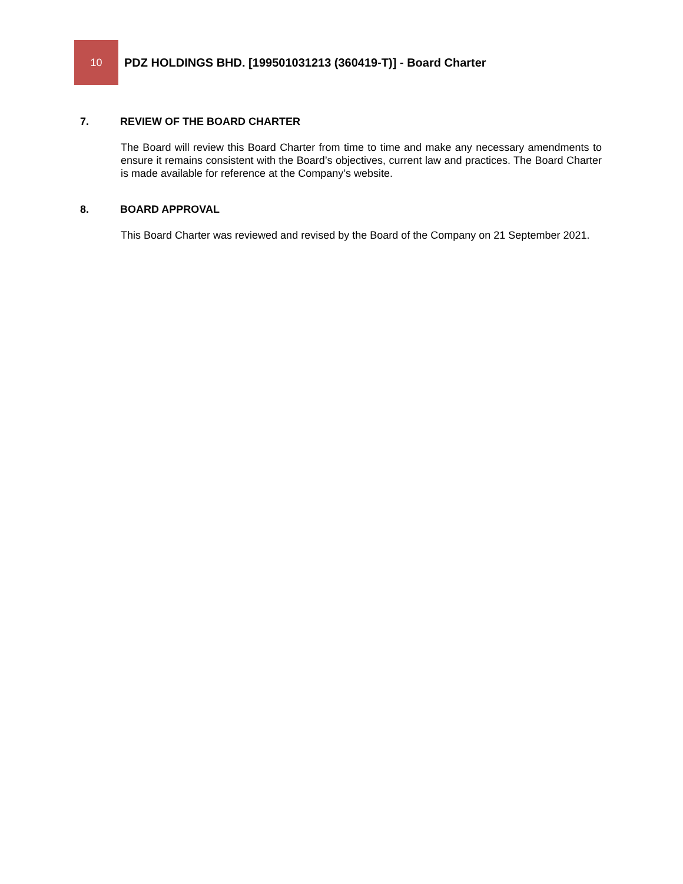10
PDZ HOLDINGS BHD. [199501031213 (360419-T)] - Board Charter
7. REVIEW OF THE BOARD CHARTER
The Board will review this Board Charter from time to time and make any necessary amendments to ensure it remains consistent with the Board’s objectives, current law and practices. The Board Charter is made available for reference at the Company’s website.
8. BOARD APPROVAL
This Board Charter was reviewed and revised by the Board of the Company on 21 September 2021.